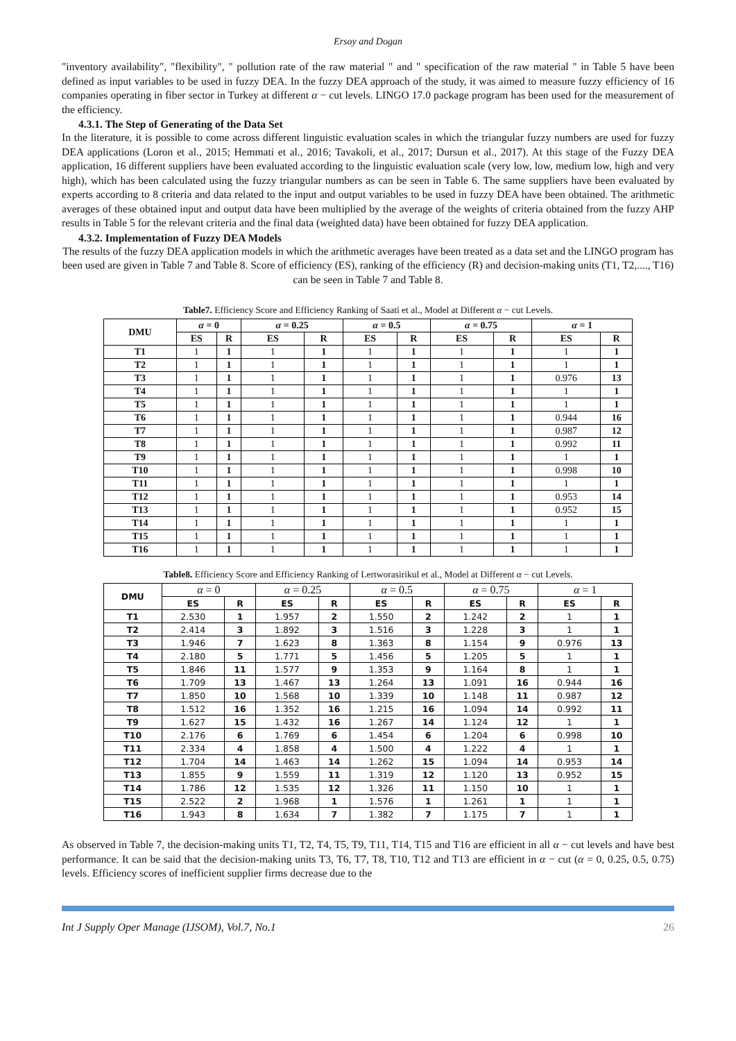Ersoy and Dogan
"inventory availability", "flexibility", " pollution rate of the raw material " and " specification of the raw material " in Table 5 have been defined as input variables to be used in fuzzy DEA. In the fuzzy DEA approach of the study, it was aimed to measure fuzzy efficiency of 16 companies operating in fiber sector in Turkey at different α − cut levels. LINGO 17.0 package program has been used for the measurement of the efficiency.
4.3.1. The Step of Generating of the Data Set
In the literature, it is possible to come across different linguistic evaluation scales in which the triangular fuzzy numbers are used for fuzzy DEA applications (Loron et al., 2015; Hemmati et al., 2016; Tavakoli, et al., 2017; Dursun et al., 2017). At this stage of the Fuzzy DEA application, 16 different suppliers have been evaluated according to the linguistic evaluation scale (very low, low, medium low, high and very high), which has been calculated using the fuzzy triangular numbers as can be seen in Table 6. The same suppliers have been evaluated by experts according to 8 criteria and data related to the input and output variables to be used in fuzzy DEA have been obtained. The arithmetic averages of these obtained input and output data have been multiplied by the average of the weights of criteria obtained from the fuzzy AHP results in Table 5 for the relevant criteria and the final data (weighted data) have been obtained for fuzzy DEA application.
4.3.2. Implementation of Fuzzy DEA Models
The results of the fuzzy DEA application models in which the arithmetic averages have been treated as a data set and the LINGO program has been used are given in Table 7 and Table 8. Score of efficiency (ES), ranking of the efficiency (R) and decision-making units (T1, T2,...., T16) can be seen in Table 7 and Table 8.
Table7. Efficiency Score and Efficiency Ranking of Saati et al., Model at Different α − cut Levels.
| DMU | α = 0 | | α = 0.25 | | α = 0.5 | | α = 0.75 | | α = 1 | |
| --- | --- | --- | --- | --- | --- | --- | --- | --- | --- | --- |
| | ES | R | ES | R | ES | R | ES | R | ES | R |
| T1 | 1 | 1 | 1 | 1 | 1 | 1 | 1 | 1 | 1 | 1 |
| T2 | 1 | 1 | 1 | 1 | 1 | 1 | 1 | 1 | 1 | 1 |
| T3 | 1 | 1 | 1 | 1 | 1 | 1 | 1 | 1 | 0.976 | 13 |
| T4 | 1 | 1 | 1 | 1 | 1 | 1 | 1 | 1 | 1 | 1 |
| T5 | 1 | 1 | 1 | 1 | 1 | 1 | 1 | 1 | 1 | 1 |
| T6 | 1 | 1 | 1 | 1 | 1 | 1 | 1 | 1 | 0.944 | 16 |
| T7 | 1 | 1 | 1 | 1 | 1 | 1 | 1 | 1 | 0.987 | 12 |
| T8 | 1 | 1 | 1 | 1 | 1 | 1 | 1 | 1 | 0.992 | 11 |
| T9 | 1 | 1 | 1 | 1 | 1 | 1 | 1 | 1 | 1 | 1 |
| T10 | 1 | 1 | 1 | 1 | 1 | 1 | 1 | 1 | 0.998 | 10 |
| T11 | 1 | 1 | 1 | 1 | 1 | 1 | 1 | 1 | 1 | 1 |
| T12 | 1 | 1 | 1 | 1 | 1 | 1 | 1 | 1 | 0.953 | 14 |
| T13 | 1 | 1 | 1 | 1 | 1 | 1 | 1 | 1 | 0.952 | 15 |
| T14 | 1 | 1 | 1 | 1 | 1 | 1 | 1 | 1 | 1 | 1 |
| T15 | 1 | 1 | 1 | 1 | 1 | 1 | 1 | 1 | 1 | 1 |
| T16 | 1 | 1 | 1 | 1 | 1 | 1 | 1 | 1 | 1 | 1 |
Table8. Efficiency Score and Efficiency Ranking of Lertworasirikul et al., Model at Different α − cut Levels.
| DMU | α = 0 | | α = 0.25 | | α = 0.5 | | α = 0.75 | | α = 1 | |
| --- | --- | --- | --- | --- | --- | --- | --- | --- | --- | --- |
| | ES | R | ES | R | ES | R | ES | R | ES | R |
| T1 | 2.530 | 1 | 1.957 | 2 | 1.550 | 2 | 1.242 | 2 | 1 | 1 |
| T2 | 2.414 | 3 | 1.892 | 3 | 1.516 | 3 | 1.228 | 3 | 1 | 1 |
| T3 | 1.946 | 7 | 1.623 | 8 | 1.363 | 8 | 1.154 | 9 | 0.976 | 13 |
| T4 | 2.180 | 5 | 1.771 | 5 | 1.456 | 5 | 1.205 | 5 | 1 | 1 |
| T5 | 1.846 | 11 | 1.577 | 9 | 1.353 | 9 | 1.164 | 8 | 1 | 1 |
| T6 | 1.709 | 13 | 1.467 | 13 | 1.264 | 13 | 1.091 | 16 | 0.944 | 16 |
| T7 | 1.850 | 10 | 1.568 | 10 | 1.339 | 10 | 1.148 | 11 | 0.987 | 12 |
| T8 | 1.512 | 16 | 1.352 | 16 | 1.215 | 16 | 1.094 | 14 | 0.992 | 11 |
| T9 | 1.627 | 15 | 1.432 | 16 | 1.267 | 14 | 1.124 | 12 | 1 | 1 |
| T10 | 2.176 | 6 | 1.769 | 6 | 1.454 | 6 | 1.204 | 6 | 0.998 | 10 |
| T11 | 2.334 | 4 | 1.858 | 4 | 1.500 | 4 | 1.222 | 4 | 1 | 1 |
| T12 | 1.704 | 14 | 1.463 | 14 | 1.262 | 15 | 1.094 | 14 | 0.953 | 14 |
| T13 | 1.855 | 9 | 1.559 | 11 | 1.319 | 12 | 1.120 | 13 | 0.952 | 15 |
| T14 | 1.786 | 12 | 1.535 | 12 | 1.326 | 11 | 1.150 | 10 | 1 | 1 |
| T15 | 2.522 | 2 | 1.968 | 1 | 1.576 | 1 | 1.261 | 1 | 1 | 1 |
| T16 | 1.943 | 8 | 1.634 | 7 | 1.382 | 7 | 1.175 | 7 | 1 | 1 |
As observed in Table 7, the decision-making units T1, T2, T4, T5, T9, T11, T14, T15 and T16 are efficient in all α − cut levels and have best performance. It can be said that the decision-making units T3, T6, T7, T8, T10, T12 and T13 are efficient in α − cut (α = 0, 0.25, 0.5, 0.75) levels. Efficiency scores of inefficient supplier firms decrease due to the
Int J Supply Oper Manage (IJSOM), Vol.7, No.1 26